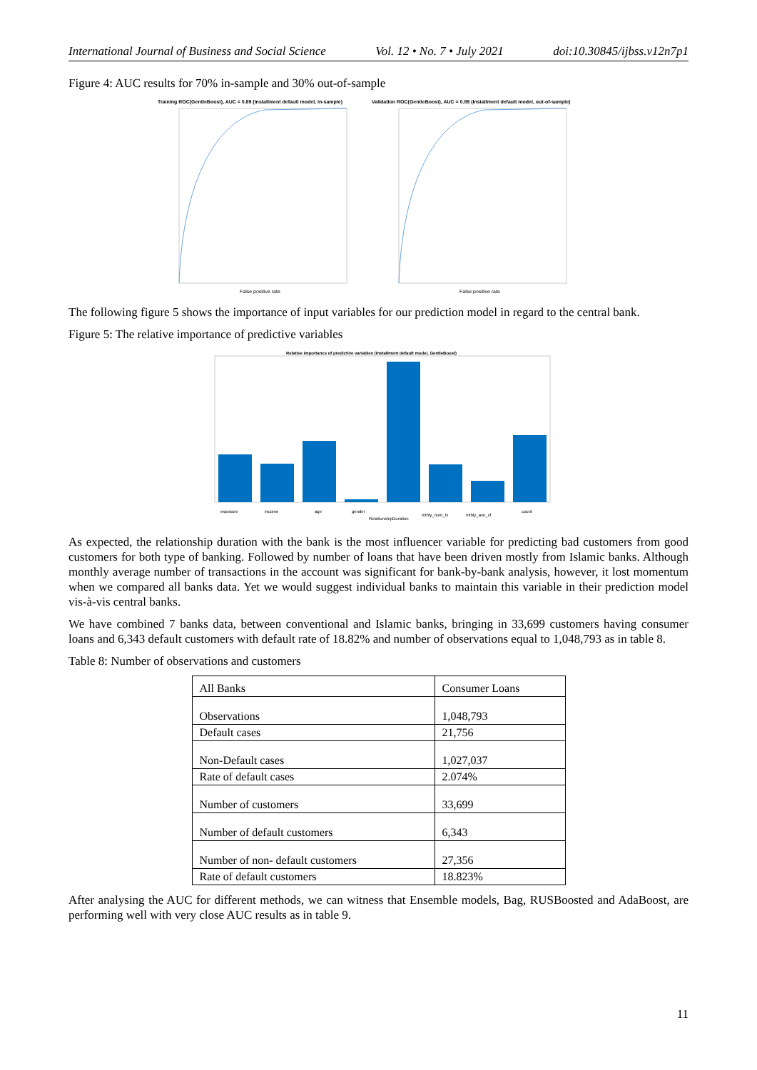International Journal of Business and Social Science Vol. 12 • No. 7 • July 2021 doi:10.30845/ijbss.v12n7p1
Figure 4: AUC results for 70% in-sample and 30% out-of-sample
Training ROC(GentleBoost), AUC = 0.89 (Installment default model, in-sample)
Validation ROC(GentleBoost), AUC = 0.89 (Installment default model, out-of-sample)
False positive rate
False positive rate
The following figure 5 shows the importance of input variables for our prediction model in regard to the central bank.
Figure 5: The relative importance of predictive variables
Relative importance of predictive variables (Installment default model, GentleBoost)
exposure
income
age
gender
RelationshipDuration
mthly_num_tx
mthly_ave_cf
count
As expected, the relationship duration with the bank is the most influencer variable for predicting bad customers from good customers for both type of banking. Followed by number of loans that have been driven mostly from Islamic banks. Although monthly average number of transactions in the account was significant for bank-by-bank analysis, however, it lost momentum when we compared all banks data. Yet we would suggest individual banks to maintain this variable in their prediction model vis-à-vis central banks.
We have combined 7 banks data, between conventional and Islamic banks, bringing in 33,699 customers having consumer loans and 6,343 default customers with default rate of 18.82% and number of observations equal to 1,048,793 as in table 8.
Table 8: Number of observations and customers
| All Banks | Consumer Loans |
| Observations | 1,048,793 |
| Default cases | 21,756 |
| Non-Default cases | 1,027,037 |
| Rate of default cases | 2.074% |
| Number of customers | 33,699 |
| Number of default customers | 6,343 |
| Number of non- default customers | 27,356 |
| Rate of default customers | 18.823% |
After analysing the AUC for different methods, we can witness that Ensemble models, Bag, RUSBoosted and AdaBoost, are performing well with very close AUC results as in table 9.
11